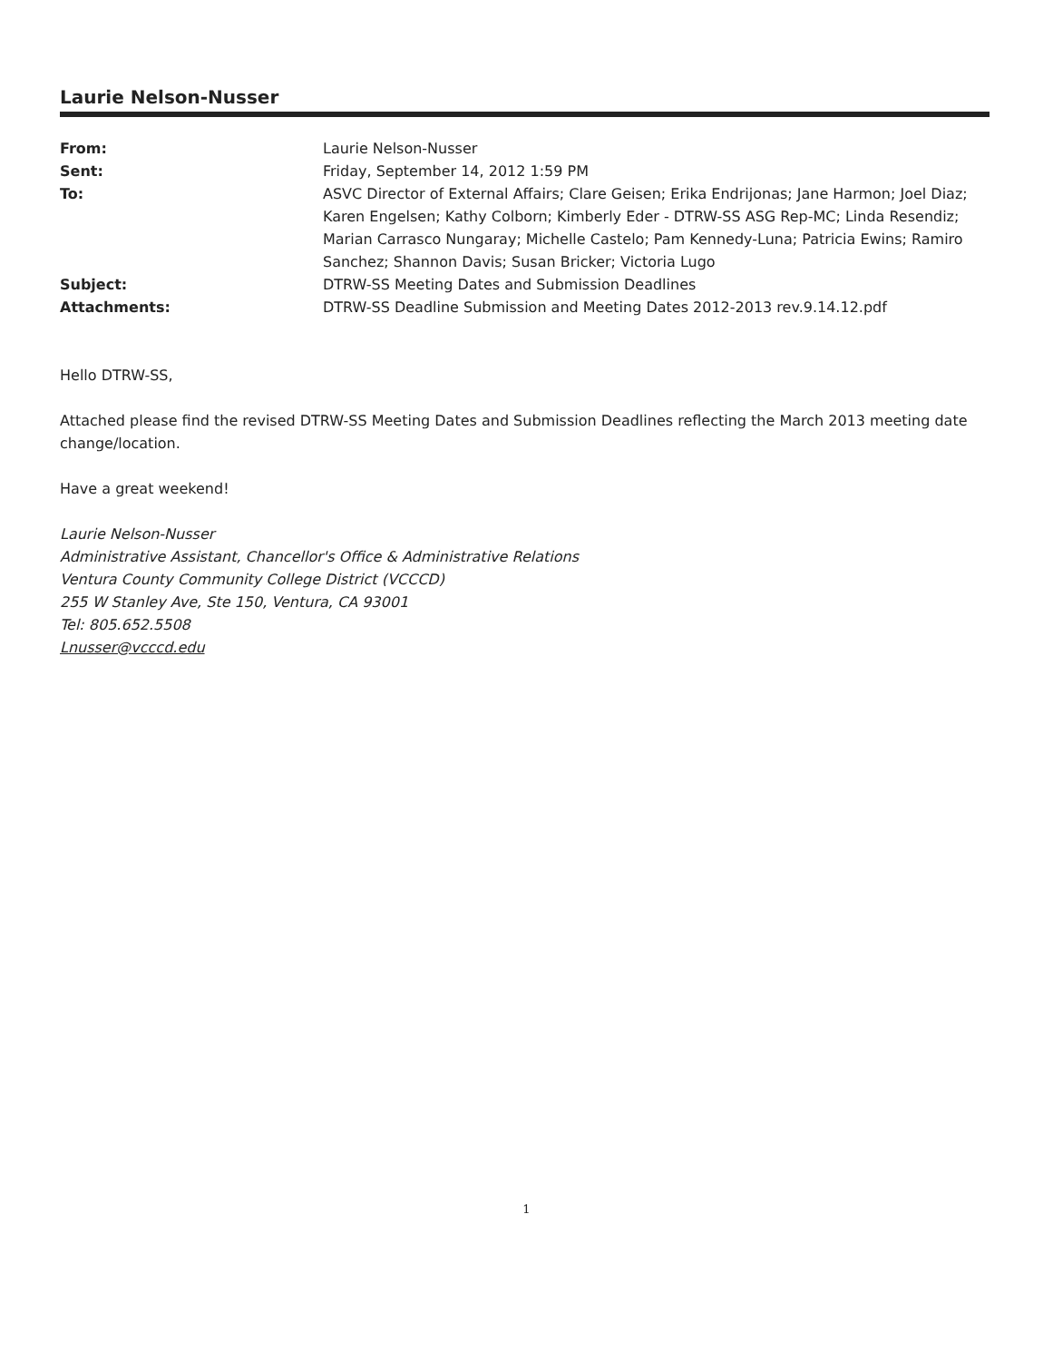Laurie Nelson-Nusser
| From: | Laurie Nelson-Nusser |
| Sent: | Friday, September 14, 2012 1:59 PM |
| To: | ASVC Director of External Affairs; Clare Geisen; Erika Endrijonas; Jane Harmon; Joel Diaz; Karen Engelsen; Kathy Colborn; Kimberly Eder - DTRW-SS ASG Rep-MC; Linda Resendiz; Marian Carrasco Nungaray; Michelle Castelo; Pam Kennedy-Luna; Patricia Ewins; Ramiro Sanchez; Shannon Davis; Susan Bricker; Victoria Lugo |
| Subject: | DTRW-SS Meeting Dates and Submission Deadlines |
| Attachments: | DTRW-SS Deadline Submission and Meeting Dates 2012-2013 rev.9.14.12.pdf |
Hello DTRW-SS,
Attached please find the revised DTRW-SS Meeting Dates and Submission Deadlines reflecting the March 2013 meeting date change/location.
Have a great weekend!
Laurie Nelson-Nusser
Administrative Assistant, Chancellor's Office & Administrative Relations
Ventura County Community College District (VCCCD)
255 W Stanley Ave, Ste 150, Ventura, CA 93001
Tel: 805.652.5508
Lnusser@vcccd.edu
1